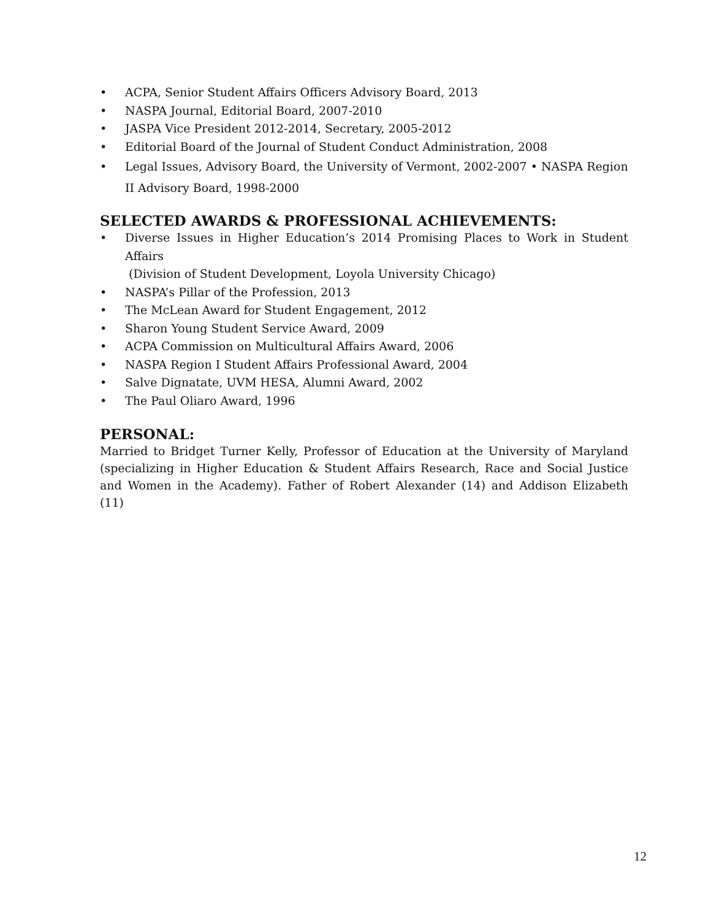• ACPA, Senior Student Affairs Officers Advisory Board, 2013
• NASPA Journal, Editorial Board, 2007-2010
• JASPA Vice President 2012-2014, Secretary, 2005-2012
• Editorial Board of the Journal of Student Conduct Administration, 2008
• Legal Issues, Advisory Board, the University of Vermont, 2002-2007 • NASPA Region II Advisory Board, 1998-2000
SELECTED AWARDS & PROFESSIONAL ACHIEVEMENTS:
• Diverse Issues in Higher Education’s 2014 Promising Places to Work in Student Affairs
(Division of Student Development, Loyola University Chicago)
• NASPA’s Pillar of the Profession, 2013
• The McLean Award for Student Engagement, 2012
• Sharon Young Student Service Award, 2009
• ACPA Commission on Multicultural Affairs Award, 2006
• NASPA Region I Student Affairs Professional Award, 2004
• Salve Dignatate, UVM HESA, Alumni Award, 2002
• The Paul Oliaro Award, 1996
PERSONAL:
Married to Bridget Turner Kelly, Professor of Education at the University of Maryland (specializing in Higher Education & Student Affairs Research, Race and Social Justice and Women in the Academy). Father of Robert Alexander (14) and Addison Elizabeth (11)
12